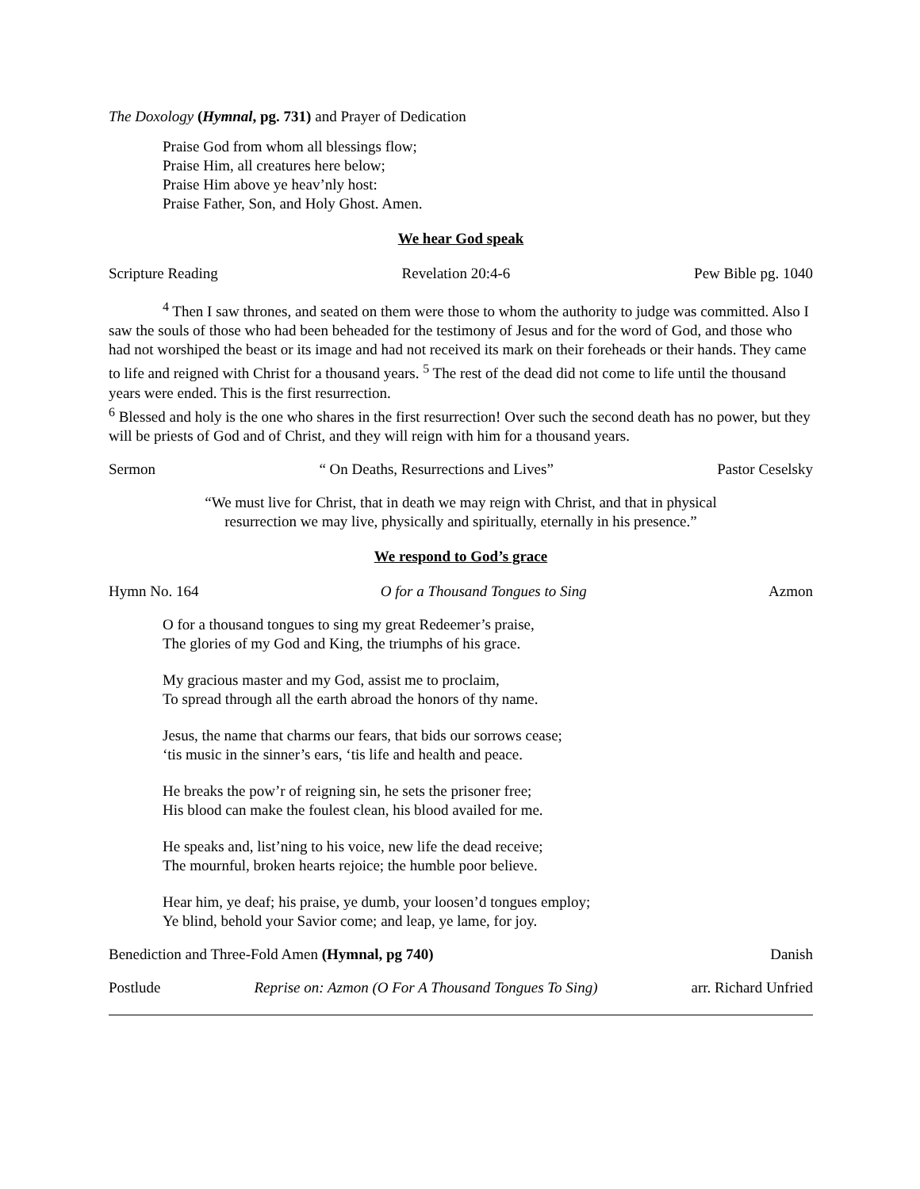The Doxology (Hymnal, pg. 731) and Prayer of Dedication
Praise God from whom all blessings flow;
Praise Him, all creatures here below;
Praise Him above ye heav’nly host:
Praise Father, Son, and Holy Ghost. Amen.
We hear God speak
Scripture Reading Revelation 20:4-6 Pew Bible pg. 1040
<sup>4</sup> Then I saw thrones, and seated on them were those to whom the authority to judge was committed. Also I saw the souls of those who had been beheaded for the testimony of Jesus and for the word of God, and those who had not worshiped the beast or its image and had not received its mark on their foreheads or their hands. They came to life and reigned with Christ for a thousand years. <sup>5</sup> The rest of the dead did not come to life until the thousand years were ended. This is the first resurrection.
<sup>6</sup> Blessed and holy is the one who shares in the first resurrection! Over such the second death has no power, but they will be priests of God and of Christ, and they will reign with him for a thousand years.
Sermon “ On Deaths, Resurrections and Lives” Pastor Ceselsky
“We must live for Christ, that in death we may reign with Christ, and that in physical
resurrection we may live, physically and spiritually, eternally in his presence.”
We respond to God’s grace
Hymn No. 164 O for a Thousand Tongues to Sing Azmon
O for a thousand tongues to sing my great Redeemer’s praise,
The glories of my God and King, the triumphs of his grace.
My gracious master and my God, assist me to proclaim,
To spread through all the earth abroad the honors of thy name.
Jesus, the name that charms our fears, that bids our sorrows cease;
‘tis music in the sinner’s ears, ‘tis life and health and peace.
He breaks the pow’r of reigning sin, he sets the prisoner free;
His blood can make the foulest clean, his blood availed for me.
He speaks and, list’ning to his voice, new life the dead receive;
The mournful, broken hearts rejoice; the humble poor believe.
Hear him, ye deaf; his praise, ye dumb, your loosen’d tongues employ;
Ye blind, behold your Savior come; and leap, ye lame, for joy.
Benediction and Three-Fold Amen (Hymnal, pg 740) Danish
Postlude Reprise on: Azmon (O For A Thousand Tongues To Sing) arr. Richard Unfried